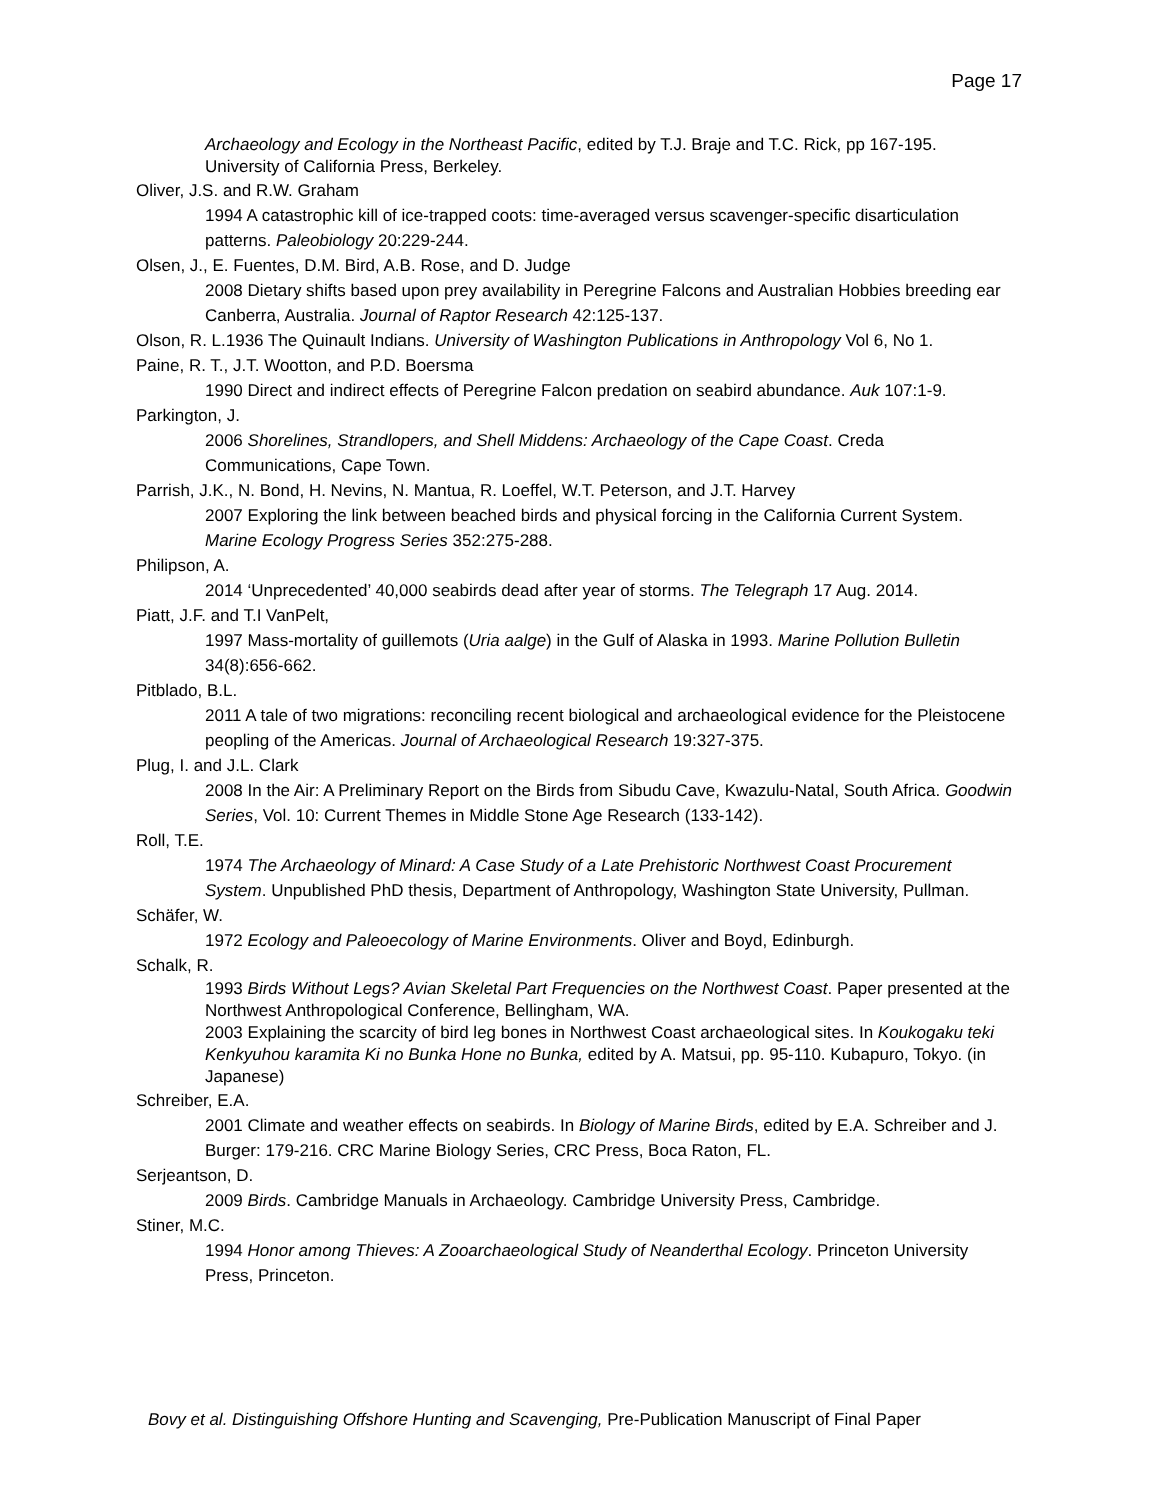Page 17
Archaeology and Ecology in the Northeast Pacific, edited by T.J. Braje and T.C. Rick, pp 167-195. University of California Press, Berkeley.
Oliver, J.S. and R.W. Graham
1994 A catastrophic kill of ice-trapped coots: time-averaged versus scavenger-specific disarticulation patterns. Paleobiology 20:229-244.
Olsen, J., E. Fuentes, D.M. Bird, A.B. Rose, and D. Judge
2008 Dietary shifts based upon prey availability in Peregrine Falcons and Australian Hobbies breeding ear Canberra, Australia. Journal of Raptor Research 42:125-137.
Olson, R. L.1936 The Quinault Indians. University of Washington Publications in Anthropology Vol 6, No 1.
Paine, R. T., J.T. Wootton, and P.D. Boersma
1990 Direct and indirect effects of Peregrine Falcon predation on seabird abundance. Auk 107:1-9.
Parkington, J.
2006 Shorelines, Strandlopers, and Shell Middens: Archaeology of the Cape Coast. Creda Communications, Cape Town.
Parrish, J.K., N. Bond, H. Nevins, N. Mantua, R. Loeffel, W.T. Peterson, and J.T. Harvey
2007 Exploring the link between beached birds and physical forcing in the California Current System. Marine Ecology Progress Series 352:275-288.
Philipson, A.
2014 ‘Unprecedented’ 40,000 seabirds dead after year of storms. The Telegraph 17 Aug. 2014.
Piatt, J.F. and T.I VanPelt,
1997 Mass-mortality of guillemots (Uria aalge) in the Gulf of Alaska in 1993. Marine Pollution Bulletin 34(8):656-662.
Pitblado, B.L.
2011 A tale of two migrations: reconciling recent biological and archaeological evidence for the Pleistocene peopling of the Americas. Journal of Archaeological Research 19:327-375.
Plug, I. and J.L. Clark
2008 In the Air: A Preliminary Report on the Birds from Sibudu Cave, Kwazulu-Natal, South Africa. Goodwin Series, Vol. 10: Current Themes in Middle Stone Age Research (133-142).
Roll, T.E.
1974 The Archaeology of Minard: A Case Study of a Late Prehistoric Northwest Coast Procurement System. Unpublished PhD thesis, Department of Anthropology, Washington State University, Pullman.
Schäfer, W.
1972 Ecology and Paleoecology of Marine Environments. Oliver and Boyd, Edinburgh.
Schalk, R.
1993 Birds Without Legs? Avian Skeletal Part Frequencies on the Northwest Coast. Paper presented at the Northwest Anthropological Conference, Bellingham, WA.
2003 Explaining the scarcity of bird leg bones in Northwest Coast archaeological sites. In Koukogaku teki Kenkyuhou karamita Ki no Bunka Hone no Bunka, edited by A. Matsui, pp. 95-110. Kubapuro, Tokyo. (in Japanese)
Schreiber, E.A.
2001 Climate and weather effects on seabirds. In Biology of Marine Birds, edited by E.A. Schreiber and J. Burger: 179-216. CRC Marine Biology Series, CRC Press, Boca Raton, FL.
Serjeantson, D.
2009 Birds. Cambridge Manuals in Archaeology. Cambridge University Press, Cambridge.
Stiner, M.C.
1994 Honor among Thieves: A Zooarchaeological Study of Neanderthal Ecology. Princeton University Press, Princeton.
Bovy et al. Distinguishing Offshore Hunting and Scavenging, Pre-Publication Manuscript of Final Paper